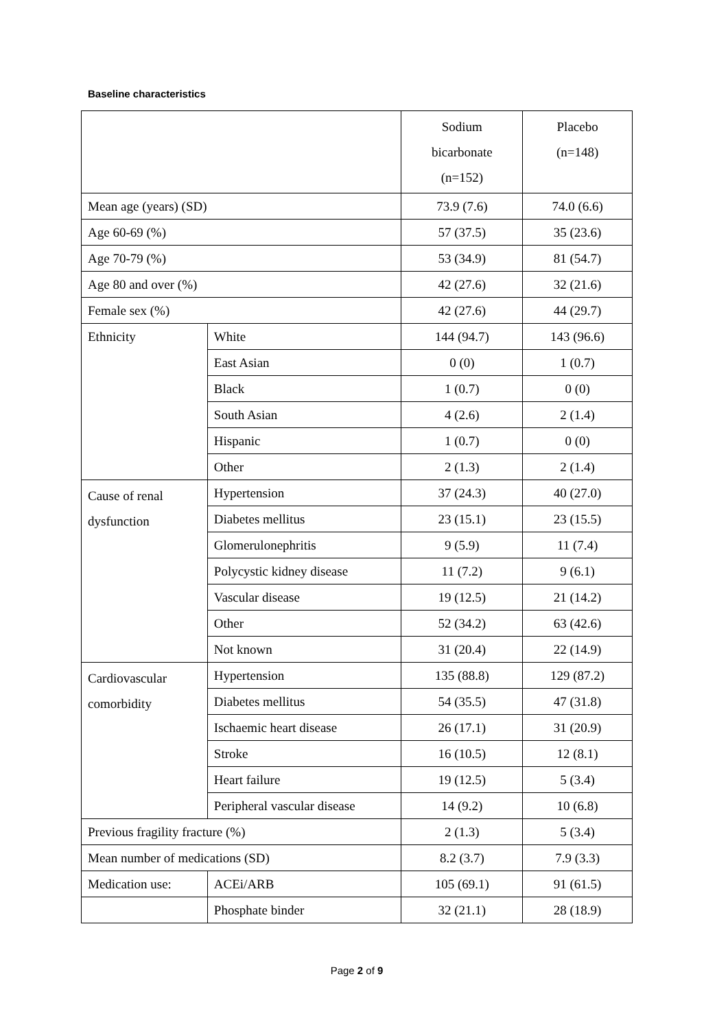Baseline characteristics
| | | Sodium bicarbonate (n=152) | Placebo (n=148) |
| Mean age (years) (SD) | | 73.9 (7.6) | 74.0 (6.6) |
| Age 60-69 (%) | | 57 (37.5) | 35 (23.6) |
| Age 70-79 (%) | | 53 (34.9) | 81 (54.7) |
| Age 80 and over (%) | | 42 (27.6) | 32 (21.6) |
| Female sex (%) | | 42 (27.6) | 44 (29.7) |
| Ethnicity | White | 144 (94.7) | 143 (96.6) |
| | East Asian | 0 (0) | 1 (0.7) |
| | Black | 1 (0.7) | 0 (0) |
| | South Asian | 4 (2.6) | 2 (1.4) |
| | Hispanic | 1 (0.7) | 0 (0) |
| | Other | 2 (1.3) | 2 (1.4) |
| Cause of renal dysfunction | Hypertension | 37 (24.3) | 40 (27.0) |
| | Diabetes mellitus | 23 (15.1) | 23 (15.5) |
| | Glomerulonephritis | 9 (5.9) | 11 (7.4) |
| | Polycystic kidney disease | 11 (7.2) | 9 (6.1) |
| | Vascular disease | 19 (12.5) | 21 (14.2) |
| | Other | 52 (34.2) | 63 (42.6) |
| | Not known | 31 (20.4) | 22 (14.9) |
| Cardiovascular comorbidity | Hypertension | 135 (88.8) | 129 (87.2) |
| | Diabetes mellitus | 54 (35.5) | 47 (31.8) |
| | Ischaemic heart disease | 26 (17.1) | 31 (20.9) |
| | Stroke | 16 (10.5) | 12 (8.1) |
| | Heart failure | 19 (12.5) | 5 (3.4) |
| | Peripheral vascular disease | 14 (9.2) | 10 (6.8) |
| Previous fragility fracture (%) | | 2 (1.3) | 5 (3.4) |
| Mean number of medications (SD) | | 8.2 (3.7) | 7.9 (3.3) |
| Medication use: | ACEi/ARB | 105 (69.1) | 91 (61.5) |
| | Phosphate binder | 32 (21.1) | 28 (18.9) |
Page 2 of 9